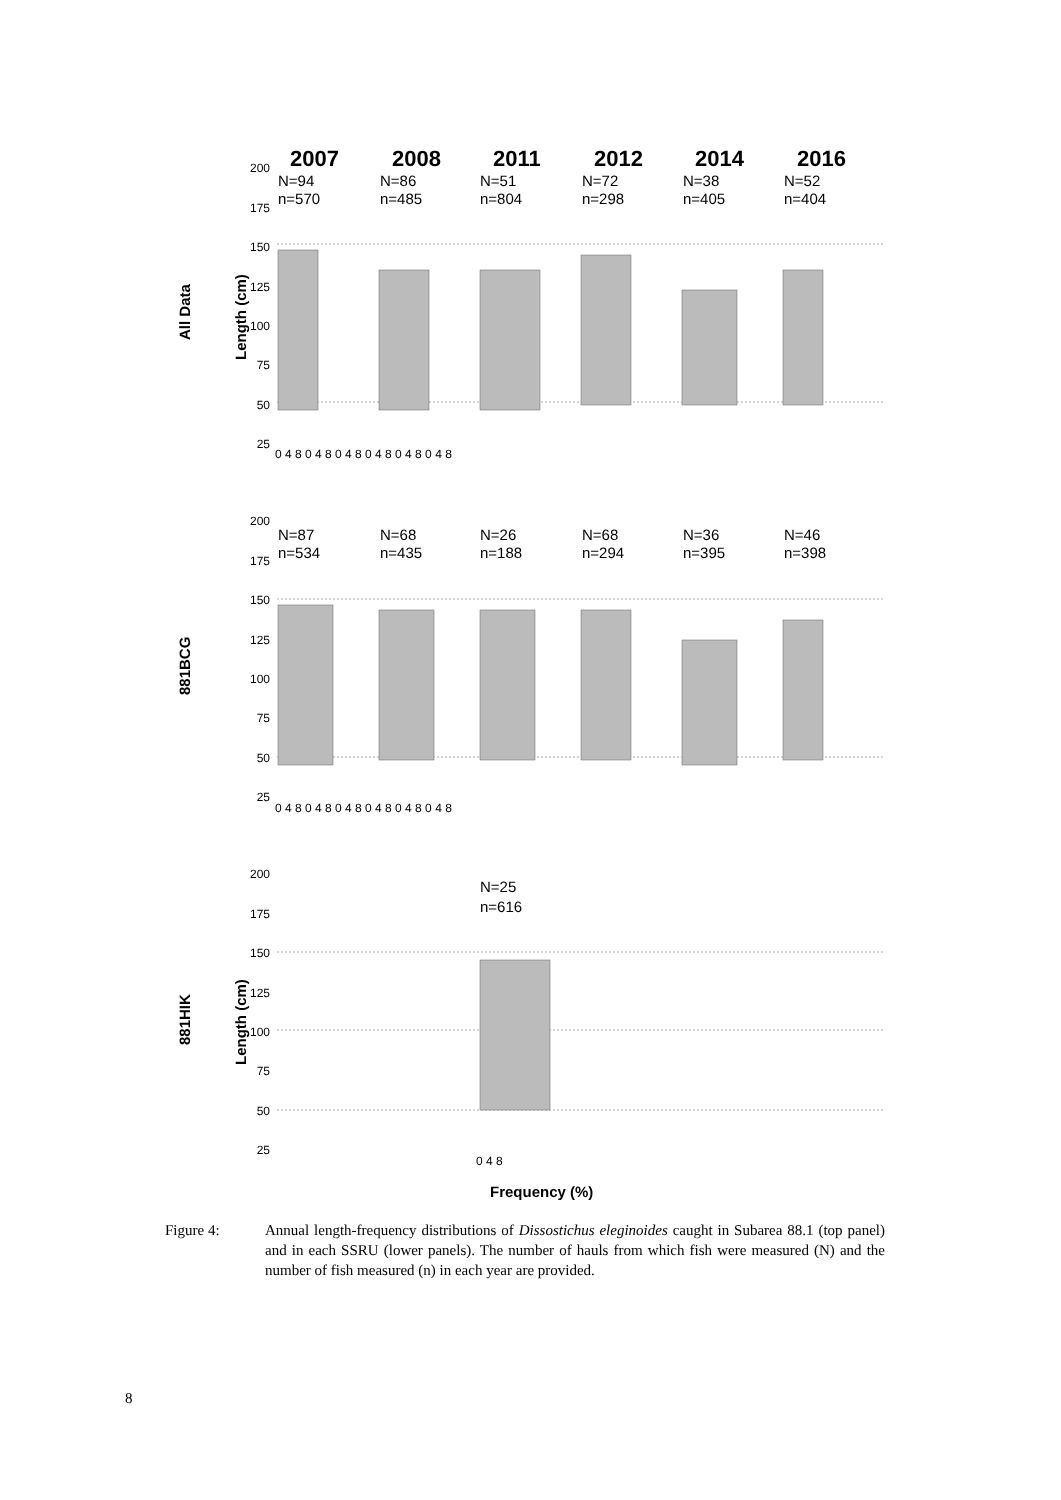2007
2008
2011
2012
2014
2016
All Data
881BCG
881HIK
Length (cm)
Length (cm)
Frequency (%)
N=94
n=570
N=86
n=485
N=51
n=804
N=72
n=298
N=38
n=405
N=52
n=404
N=87
n=534
N=68
n=435
N=26
n=188
N=68
n=294
N=36
n=395
N=46
n=398
N=25
n=616
200
175
150
125
100
75
50
25
200
175
150
125
100
75
50
25
200
175
150
125
100
75
50
25
0 4 8 0 4 8 0 4 8 0 4 8 0 4 8 0 4 8
0 4 8 0 4 8 0 4 8 0 4 8 0 4 8 0 4 8
0 4 8
Figure 4: Annual length-frequency distributions of Dissostichus eleginoides caught in Subarea 88.1 (top panel) and in each SSRU (lower panels). The number of hauls from which fish were measured (N) and the number of fish measured (n) in each year are provided.
8